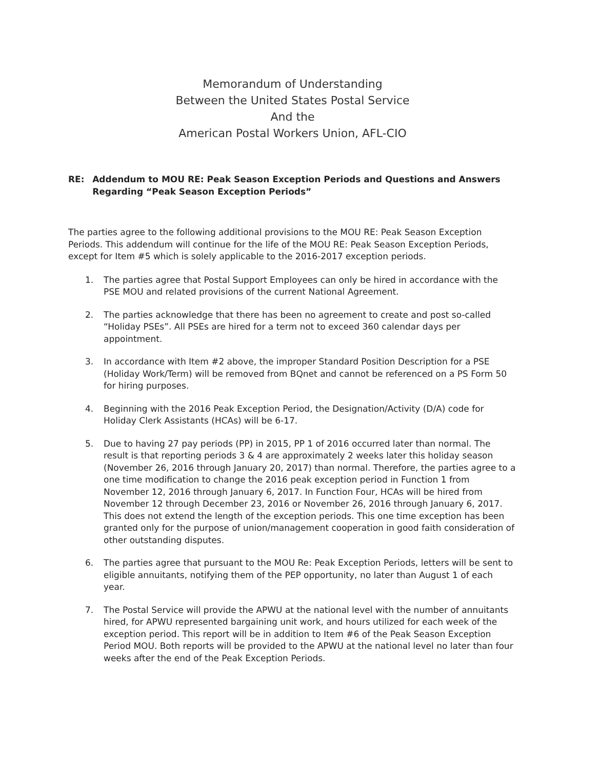Memorandum of Understanding
Between the United States Postal Service
And the
American Postal Workers Union, AFL-CIO
RE: Addendum to MOU RE: Peak Season Exception Periods and Questions and Answers Regarding “Peak Season Exception Periods”
The parties agree to the following additional provisions to the MOU RE: Peak Season Exception Periods. This addendum will continue for the life of the MOU RE: Peak Season Exception Periods, except for Item #5 which is solely applicable to the 2016-2017 exception periods.
1. The parties agree that Postal Support Employees can only be hired in accordance with the PSE MOU and related provisions of the current National Agreement.
2. The parties acknowledge that there has been no agreement to create and post so-called “Holiday PSEs”. All PSEs are hired for a term not to exceed 360 calendar days per appointment.
3. In accordance with Item #2 above, the improper Standard Position Description for a PSE (Holiday Work/Term) will be removed from BQnet and cannot be referenced on a PS Form 50 for hiring purposes.
4. Beginning with the 2016 Peak Exception Period, the Designation/Activity (D/A) code for Holiday Clerk Assistants (HCAs) will be 6-17.
5. Due to having 27 pay periods (PP) in 2015, PP 1 of 2016 occurred later than normal. The result is that reporting periods 3 & 4 are approximately 2 weeks later this holiday season (November 26, 2016 through January 20, 2017) than normal. Therefore, the parties agree to a one time modification to change the 2016 peak exception period in Function 1 from November 12, 2016 through January 6, 2017. In Function Four, HCAs will be hired from November 12 through December 23, 2016 or November 26, 2016 through January 6, 2017. This does not extend the length of the exception periods. This one time exception has been granted only for the purpose of union/management cooperation in good faith consideration of other outstanding disputes.
6. The parties agree that pursuant to the MOU Re: Peak Exception Periods, letters will be sent to eligible annuitants, notifying them of the PEP opportunity, no later than August 1 of each year.
7. The Postal Service will provide the APWU at the national level with the number of annuitants hired, for APWU represented bargaining unit work, and hours utilized for each week of the exception period. This report will be in addition to Item #6 of the Peak Season Exception Period MOU. Both reports will be provided to the APWU at the national level no later than four weeks after the end of the Peak Exception Periods.